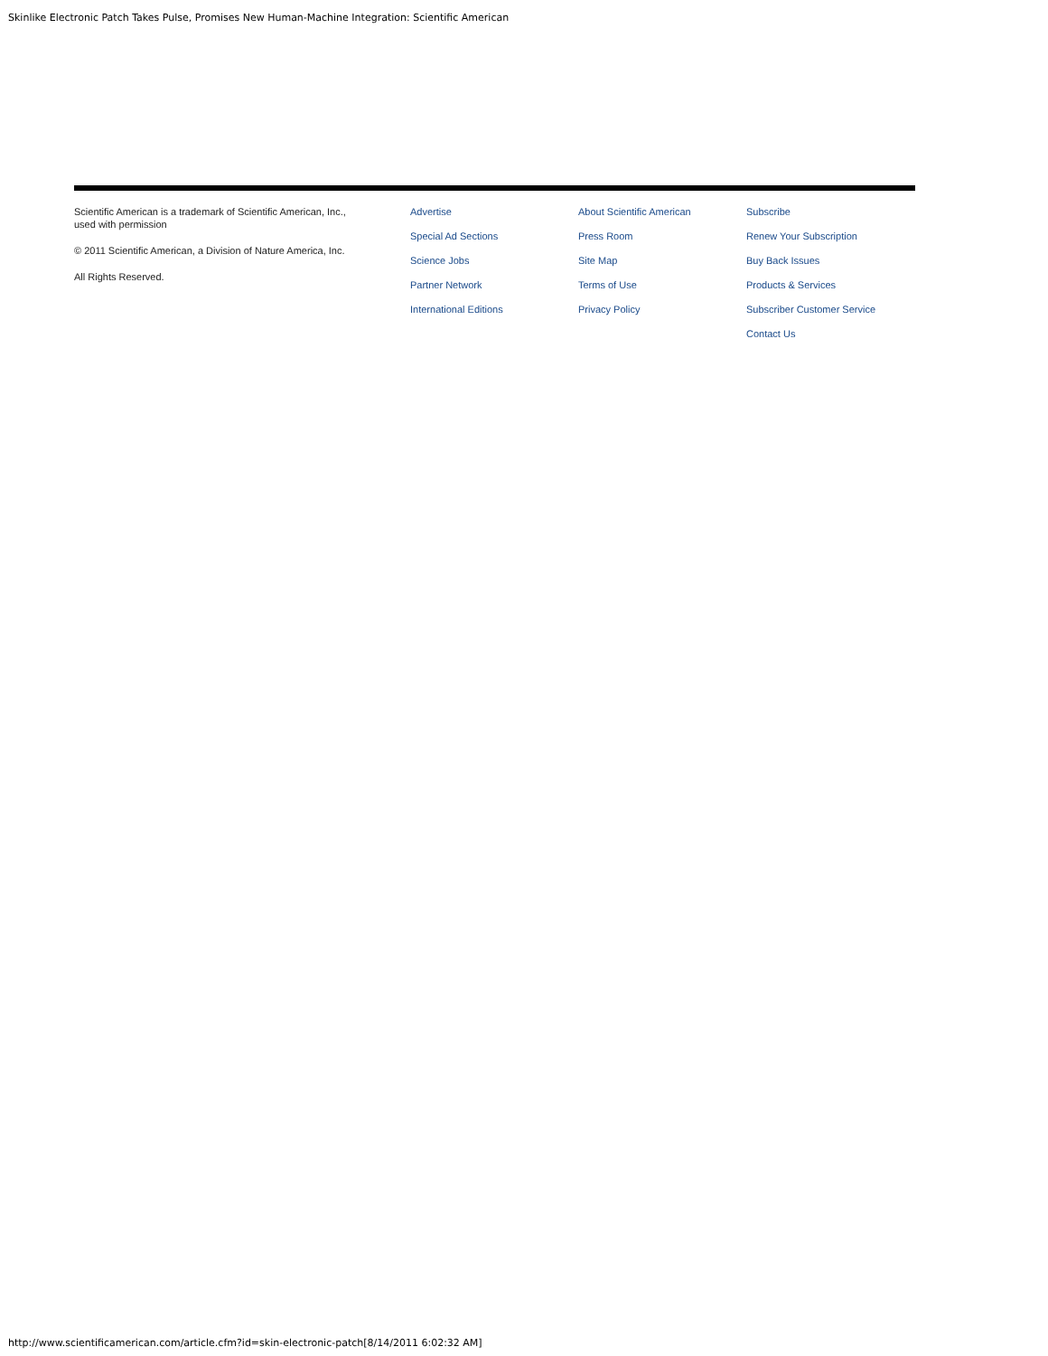Skinlike Electronic Patch Takes Pulse, Promises New Human-Machine Integration: Scientific American
Scientific American is a trademark of Scientific American, Inc.,
used with permission
© 2011 Scientific American, a Division of Nature America, Inc.
All Rights Reserved.
Advertise
Special Ad Sections
Science Jobs
Partner Network
International Editions
About Scientific American
Press Room
Site Map
Terms of Use
Privacy Policy
Subscribe
Renew Your Subscription
Buy Back Issues
Products & Services
Subscriber Customer Service
Contact Us
http://www.scientificamerican.com/article.cfm?id=skin-electronic-patch[8/14/2011 6:02:32 AM]